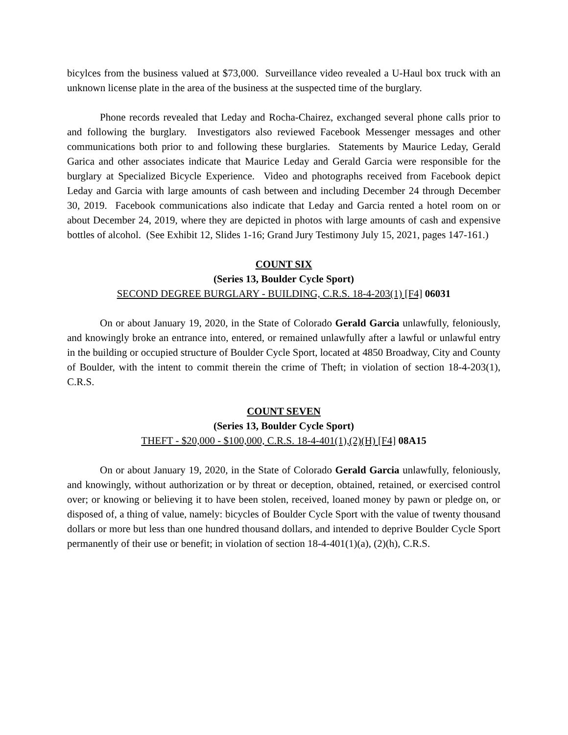bicylces from the business valued at $73,000. Surveillance video revealed a U-Haul box truck with an unknown license plate in the area of the business at the suspected time of the burglary.
Phone records revealed that Leday and Rocha-Chairez, exchanged several phone calls prior to and following the burglary. Investigators also reviewed Facebook Messenger messages and other communications both prior to and following these burglaries. Statements by Maurice Leday, Gerald Garica and other associates indicate that Maurice Leday and Gerald Garcia were responsible for the burglary at Specialized Bicycle Experience. Video and photographs received from Facebook depict Leday and Garcia with large amounts of cash between and including December 24 through December 30, 2019. Facebook communications also indicate that Leday and Garcia rented a hotel room on or about December 24, 2019, where they are depicted in photos with large amounts of cash and expensive bottles of alcohol. (See Exhibit 12, Slides 1-16; Grand Jury Testimony July 15, 2021, pages 147-161.)
COUNT SIX
(Series 13, Boulder Cycle Sport)
SECOND DEGREE BURGLARY - BUILDING, C.R.S. 18-4-203(1) [F4] 06031
On or about January 19, 2020, in the State of Colorado Gerald Garcia unlawfully, feloniously, and knowingly broke an entrance into, entered, or remained unlawfully after a lawful or unlawful entry in the building or occupied structure of Boulder Cycle Sport, located at 4850 Broadway, City and County of Boulder, with the intent to commit therein the crime of Theft; in violation of section 18-4-203(1), C.R.S.
COUNT SEVEN
(Series 13, Boulder Cycle Sport)
THEFT - $20,000 - $100,000, C.R.S. 18-4-401(1),(2)(H) [F4] 08A15
On or about January 19, 2020, in the State of Colorado Gerald Garcia unlawfully, feloniously, and knowingly, without authorization or by threat or deception, obtained, retained, or exercised control over; or knowing or believing it to have been stolen, received, loaned money by pawn or pledge on, or disposed of, a thing of value, namely: bicycles of Boulder Cycle Sport with the value of twenty thousand dollars or more but less than one hundred thousand dollars, and intended to deprive Boulder Cycle Sport permanently of their use or benefit; in violation of section 18-4-401(1)(a), (2)(h), C.R.S.